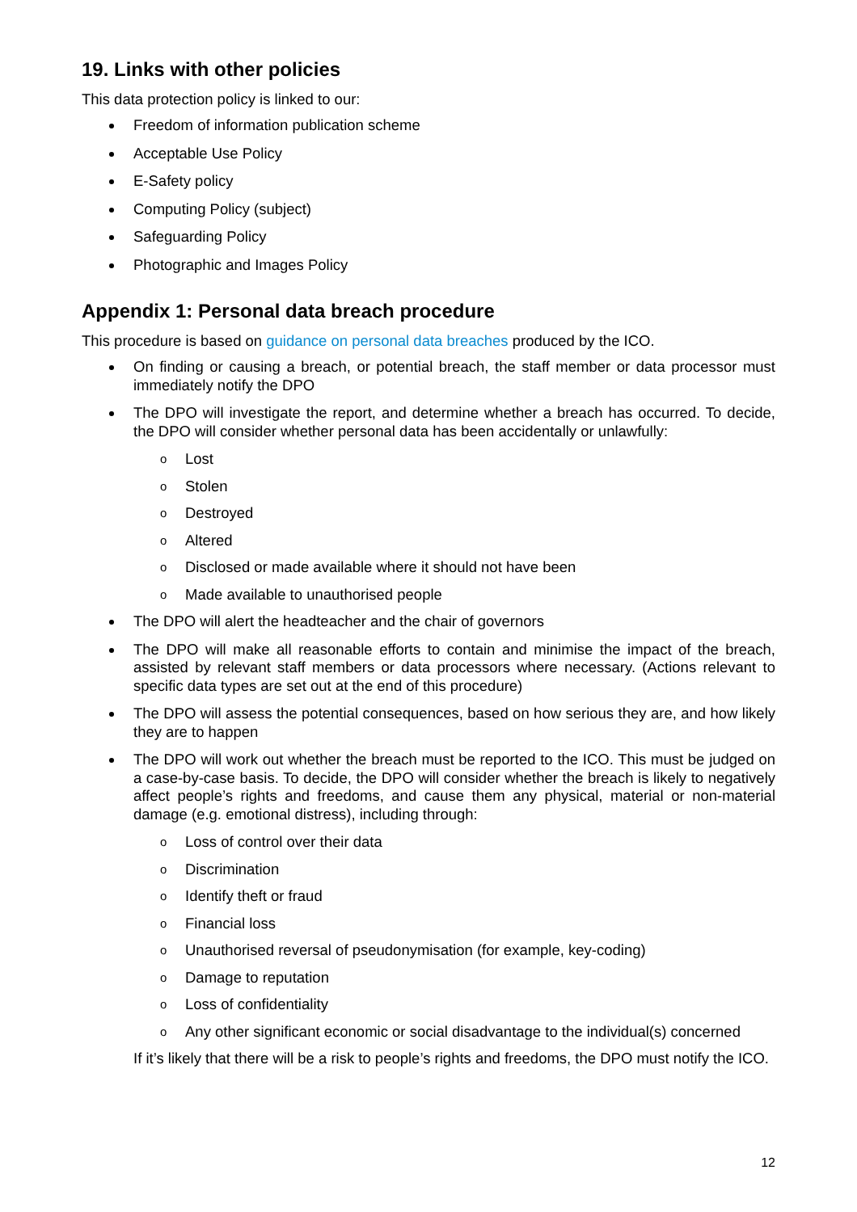19. Links with other policies
This data protection policy is linked to our:
Freedom of information publication scheme
Acceptable Use Policy
E-Safety policy
Computing Policy (subject)
Safeguarding Policy
Photographic and Images Policy
Appendix 1: Personal data breach procedure
This procedure is based on guidance on personal data breaches produced by the ICO.
On finding or causing a breach, or potential breach, the staff member or data processor must immediately notify the DPO
The DPO will investigate the report, and determine whether a breach has occurred. To decide, the DPO will consider whether personal data has been accidentally or unlawfully:
o Lost
o Stolen
o Destroyed
o Altered
o Disclosed or made available where it should not have been
o Made available to unauthorised people
The DPO will alert the headteacher and the chair of governors
The DPO will make all reasonable efforts to contain and minimise the impact of the breach, assisted by relevant staff members or data processors where necessary. (Actions relevant to specific data types are set out at the end of this procedure)
The DPO will assess the potential consequences, based on how serious they are, and how likely they are to happen
The DPO will work out whether the breach must be reported to the ICO. This must be judged on a case-by-case basis. To decide, the DPO will consider whether the breach is likely to negatively affect people’s rights and freedoms, and cause them any physical, material or non-material damage (e.g. emotional distress), including through:
o Loss of control over their data
o Discrimination
o Identify theft or fraud
o Financial loss
o Unauthorised reversal of pseudonymisation (for example, key-coding)
o Damage to reputation
o Loss of confidentiality
o Any other significant economic or social disadvantage to the individual(s) concerned
If it’s likely that there will be a risk to people’s rights and freedoms, the DPO must notify the ICO.
12